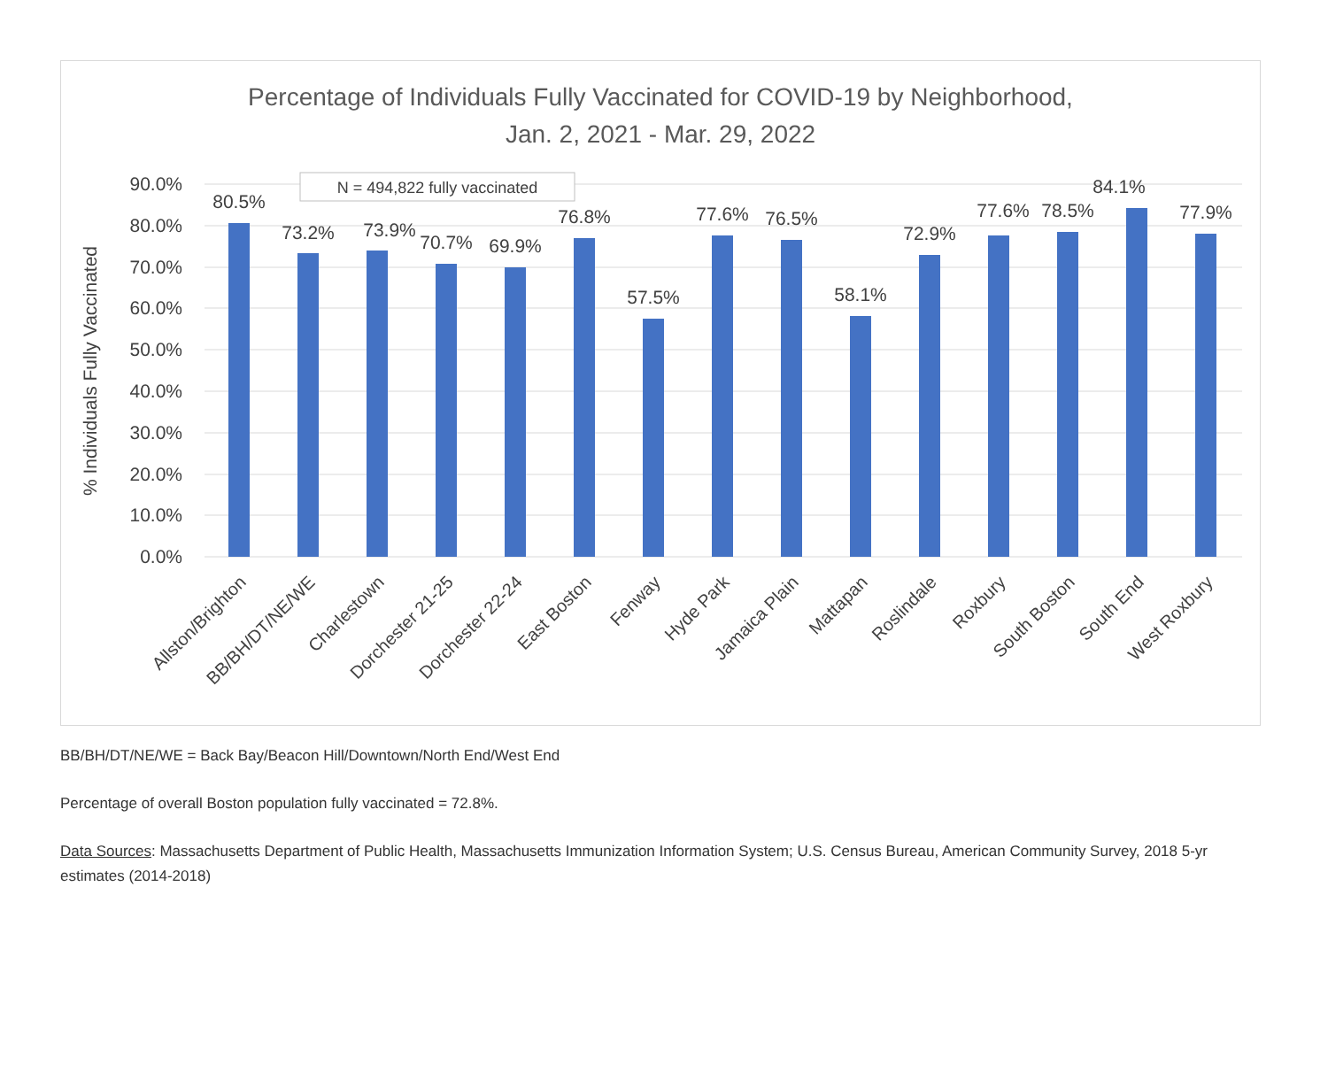Percentage of Individuals Fully Vaccinated for COVID-19 by Neighborhood,
Jan. 2, 2021 - Mar. 29, 2022
90.0%
80.0%
70.0%
60.0%
50.0%
40.0%
30.0%
20.0%
10.0%
0.0%
% Individuals Fully Vaccinated
N = 494,822 fully vaccinated
80.5%
73.2%
73.9%
70.7%
69.9%
76.8%
57.5%
77.6%
76.5%
58.1%
72.9%
77.6%
78.5%
84.1%
77.9%
Allston/Brighton
BB/BH/DT/NE/WE
Charlestown
Dorchester 21-25
Dorchester 22-24
East Boston
Fenway
Hyde Park
Jamaica Plain
Mattapan
Roslindale
Roxbury
South Boston
South End
West Roxbury
BB/BH/DT/NE/WE = Back Bay/Beacon Hill/Downtown/North End/West End
Percentage of overall Boston population fully vaccinated = 72.8%.
Data Sources: Massachusetts Department of Public Health, Massachusetts Immunization Information System; U.S. Census Bureau, American Community Survey, 2018 5-yr estimates (2014-2018)